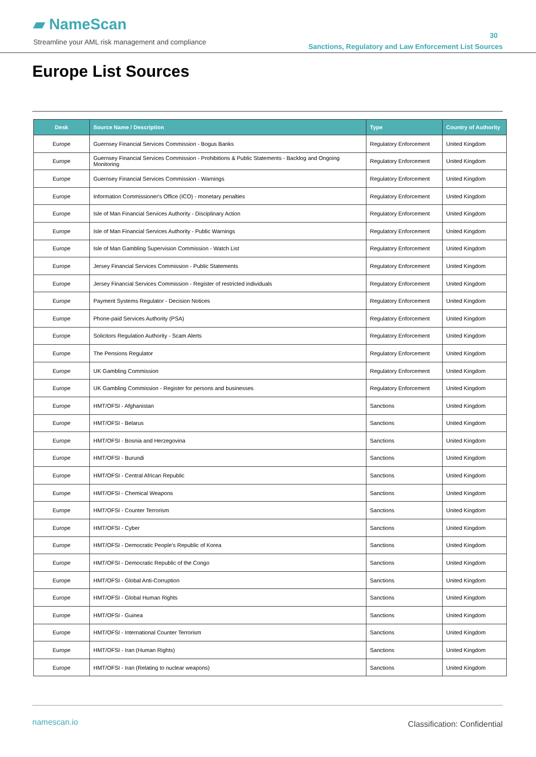▰ NameScan
Streamline your AML risk management and compliance
30
Sanctions, Regulatory and Law Enforcement List Sources
Europe List Sources
| Desk | Source Name / Description | Type | Country of Authority |
| --- | --- | --- | --- |
| Europe | Guernsey Financial Services Commission - Bogus Banks | Regulatory Enforcement | United Kingdom |
| Europe | Guernsey Financial Services Commission - Prohibitions & Public Statements - Backlog and Ongoing Monitoring | Regulatory Enforcement | United Kingdom |
| Europe | Guernsey Financial Services Commission - Warnings | Regulatory Enforcement | United Kingdom |
| Europe | Information Commissioner's Office (ICO) - monetary penalties | Regulatory Enforcement | United Kingdom |
| Europe | Isle of Man Financial Services Authority - Disciplinary Action | Regulatory Enforcement | United Kingdom |
| Europe | Isle of Man Financial Services Authority - Public Warnings | Regulatory Enforcement | United Kingdom |
| Europe | Isle of Man Gambling Supervision Commission - Watch List | Regulatory Enforcement | United Kingdom |
| Europe | Jersey Financial Services Commission - Public Statements | Regulatory Enforcement | United Kingdom |
| Europe | Jersey Financial Services Commission - Register of restricted individuals | Regulatory Enforcement | United Kingdom |
| Europe | Payment Systems Regulator - Decision Notices | Regulatory Enforcement | United Kingdom |
| Europe | Phone-paid Services Authority (PSA) | Regulatory Enforcement | United Kingdom |
| Europe | Solicitors Regulation Authority - Scam Alerts | Regulatory Enforcement | United Kingdom |
| Europe | The Pensions Regulator | Regulatory Enforcement | United Kingdom |
| Europe | UK Gambling Commission | Regulatory Enforcement | United Kingdom |
| Europe | UK Gambling Commission - Register for persons and businesses | Regulatory Enforcement | United Kingdom |
| Europe | HMT/OFSI - Afghanistan | Sanctions | United Kingdom |
| Europe | HMT/OFSI - Belarus | Sanctions | United Kingdom |
| Europe | HMT/OFSI - Bosnia and Herzegovina | Sanctions | United Kingdom |
| Europe | HMT/OFSI - Burundi | Sanctions | United Kingdom |
| Europe | HMT/OFSI - Central African Republic | Sanctions | United Kingdom |
| Europe | HMT/OFSI - Chemical Weapons | Sanctions | United Kingdom |
| Europe | HMT/OFSI - Counter Terrorism | Sanctions | United Kingdom |
| Europe | HMT/OFSI - Cyber | Sanctions | United Kingdom |
| Europe | HMT/OFSI - Democratic People’s Republic of Korea | Sanctions | United Kingdom |
| Europe | HMT/OFSI - Democratic Republic of the Congo | Sanctions | United Kingdom |
| Europe | HMT/OFSI - Global Anti-Corruption | Sanctions | United Kingdom |
| Europe | HMT/OFSI - Global Human Rights | Sanctions | United Kingdom |
| Europe | HMT/OFSI - Guinea | Sanctions | United Kingdom |
| Europe | HMT/OFSI - International Counter Terrorism | Sanctions | United Kingdom |
| Europe | HMT/OFSI - Iran (Human Rights) | Sanctions | United Kingdom |
| Europe | HMT/OFSI - Iran (Relating to nuclear weapons) | Sanctions | United Kingdom |
namescan.io Classification: Confidential